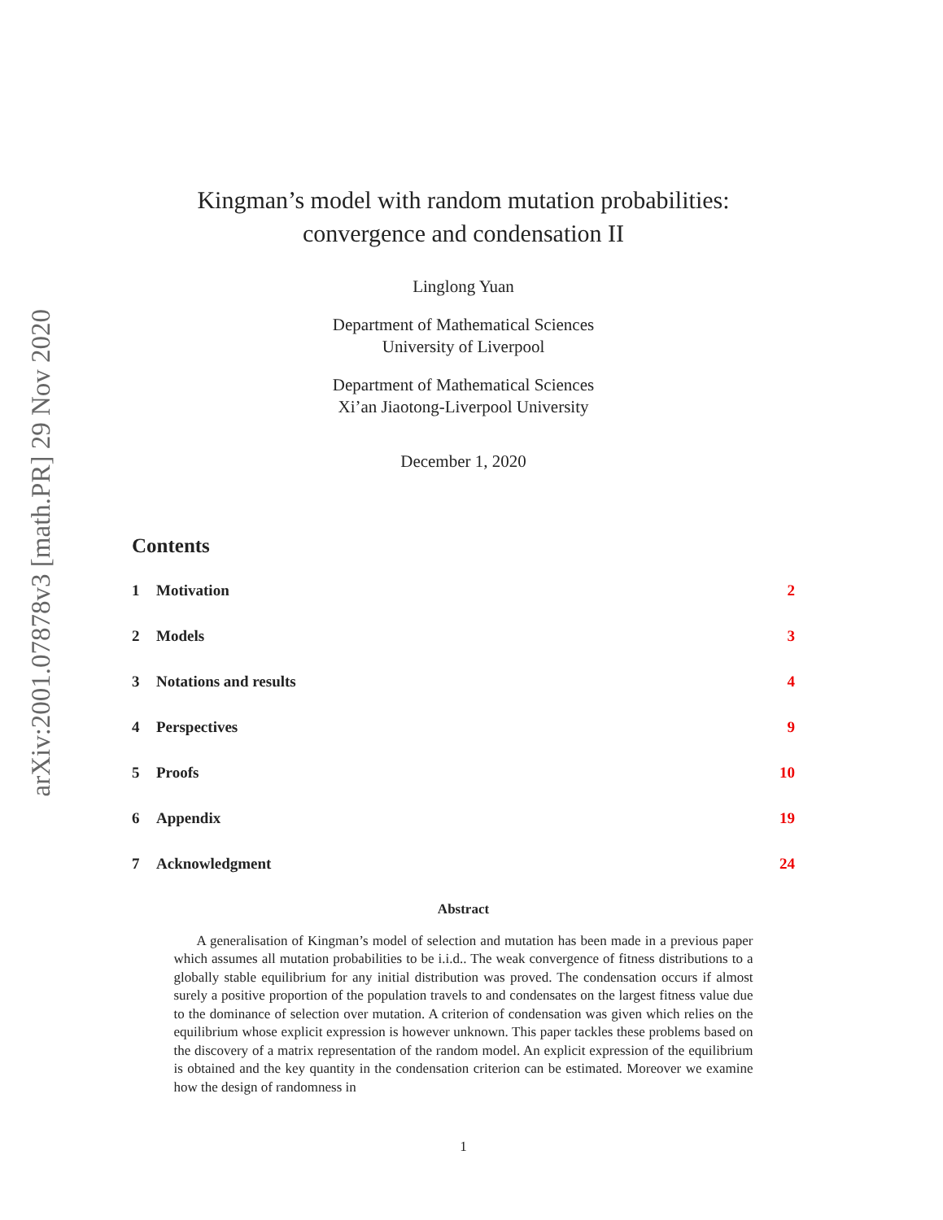arXiv:2001.07878v3 [math.PR] 29 Nov 2020
Kingman’s model with random mutation probabilities:
convergence and condensation II
Linglong Yuan
Department of Mathematical Sciences
University of Liverpool
Department of Mathematical Sciences
Xi’an Jiaotong-Liverpool University
December 1, 2020
Contents
1 Motivation 2
2 Models 3
3 Notations and results 4
4 Perspectives 9
5 Proofs 10
6 Appendix 19
7 Acknowledgment 24
Abstract
A generalisation of Kingman’s model of selection and mutation has been made in a previous paper which assumes all mutation probabilities to be i.i.d.. The weak convergence of fitness distributions to a globally stable equilibrium for any initial distribution was proved. The condensation occurs if almost surely a positive proportion of the population travels to and condensates on the largest fitness value due to the dominance of selection over mutation. A criterion of condensation was given which relies on the equilibrium whose explicit expression is however unknown. This paper tackles these problems based on the discovery of a matrix representation of the random model. An explicit expression of the equilibrium is obtained and the key quantity in the condensation criterion can be estimated. Moreover we examine how the design of randomness in
1